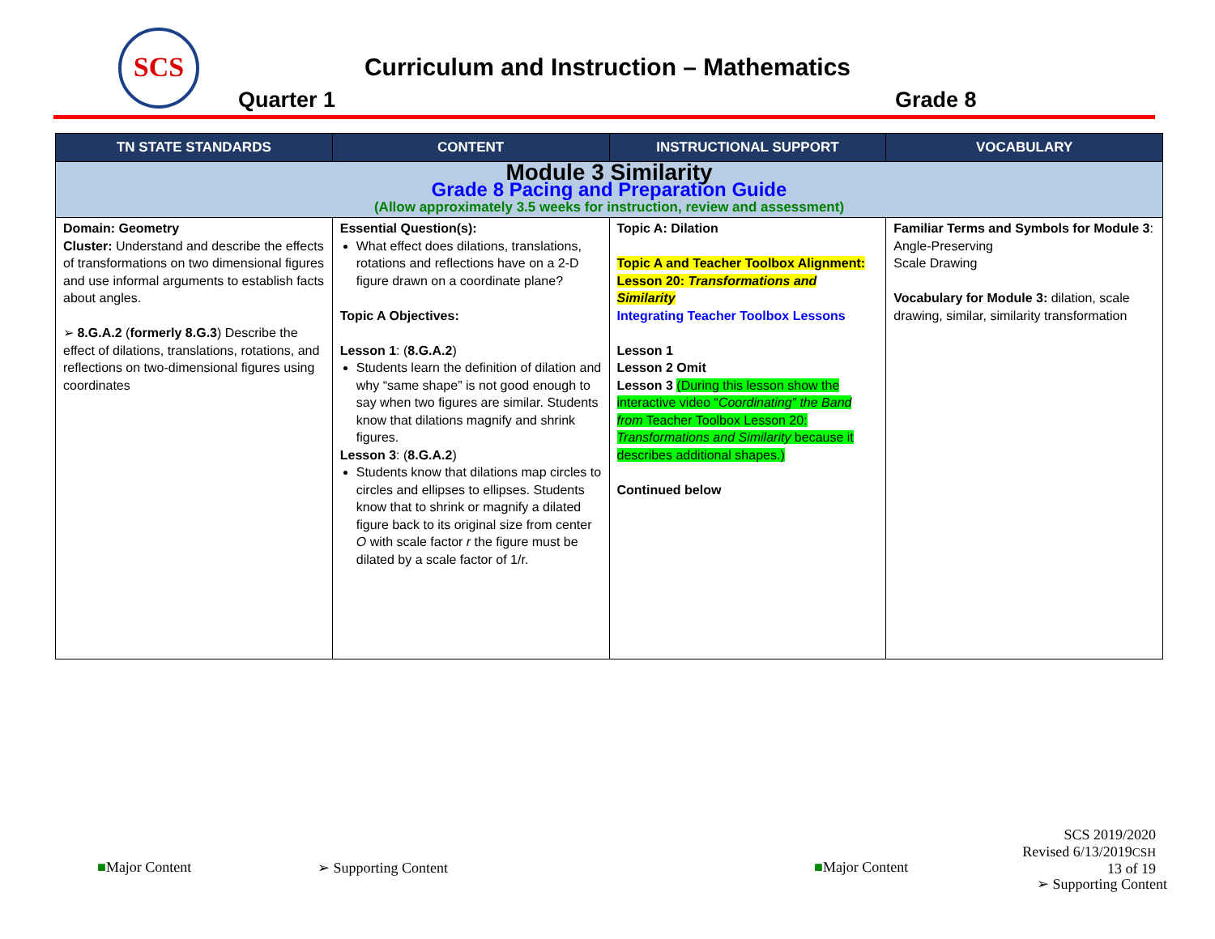SCS
Curriculum and Instruction – Mathematics
Quarter 1 Grade 8
| TN STATE STANDARDS | CONTENT | INSTRUCTIONAL SUPPORT | VOCABULARY |
| --- | --- | --- | --- |
| Module 3 Similarity Grade 8 Pacing and Preparation Guide (Allow approximately 3.5 weeks for instruction, review and assessment) | | | |
| Domain: Geometry Cluster: Understand and describe the effects of transformations on two dimensional figures and use informal arguments to establish facts about angles. ➢ 8.G.A.2 ( formerly 8.G.3 ) Describe the effect of dilations, translations, rotations, and reflections on two-dimensional figures using coordinates | Essential Question(s): What effect does dilations, translations, rotations and reflections have on a 2-D figure drawn on a coordinate plane? Topic A Objectives: Lesson 1 : ( 8.G.A.2 ) Students learn the definition of dilation and why “same shape” is not good enough to say when two figures are similar. Students know that dilations magnify and shrink figures. Lesson 3 : ( 8.G.A.2 ) Students know that dilations map circles to circles and ellipses to ellipses. Students know that to shrink or magnify a dilated figure back to its original size from center O with scale factor r the figure must be dilated by a scale factor of 1/r. | Topic A: Dilation Topic A and Teacher Toolbox Alignment: Lesson 20: Transformations and Similarity Integrating Teacher Toolbox Lessons Lesson 1 Lesson 2 Omit Lesson 3 (During this lesson show the interactive video “ Coordinating” the Band from Teacher Toolbox Lesson 20: Transformations and Similarity because it describes additional shapes.) Continued below | Familiar Terms and Symbols for Module 3 : Angle-Preserving Scale Drawing Vocabulary for Module 3: dilation, scale drawing, similar, similarity transformation |
■Major Content ➢ Supporting Content ■Major Content
SCS 2019/2020
Revised 6/13/2019CSH
13 of 19
➢ Supporting Content